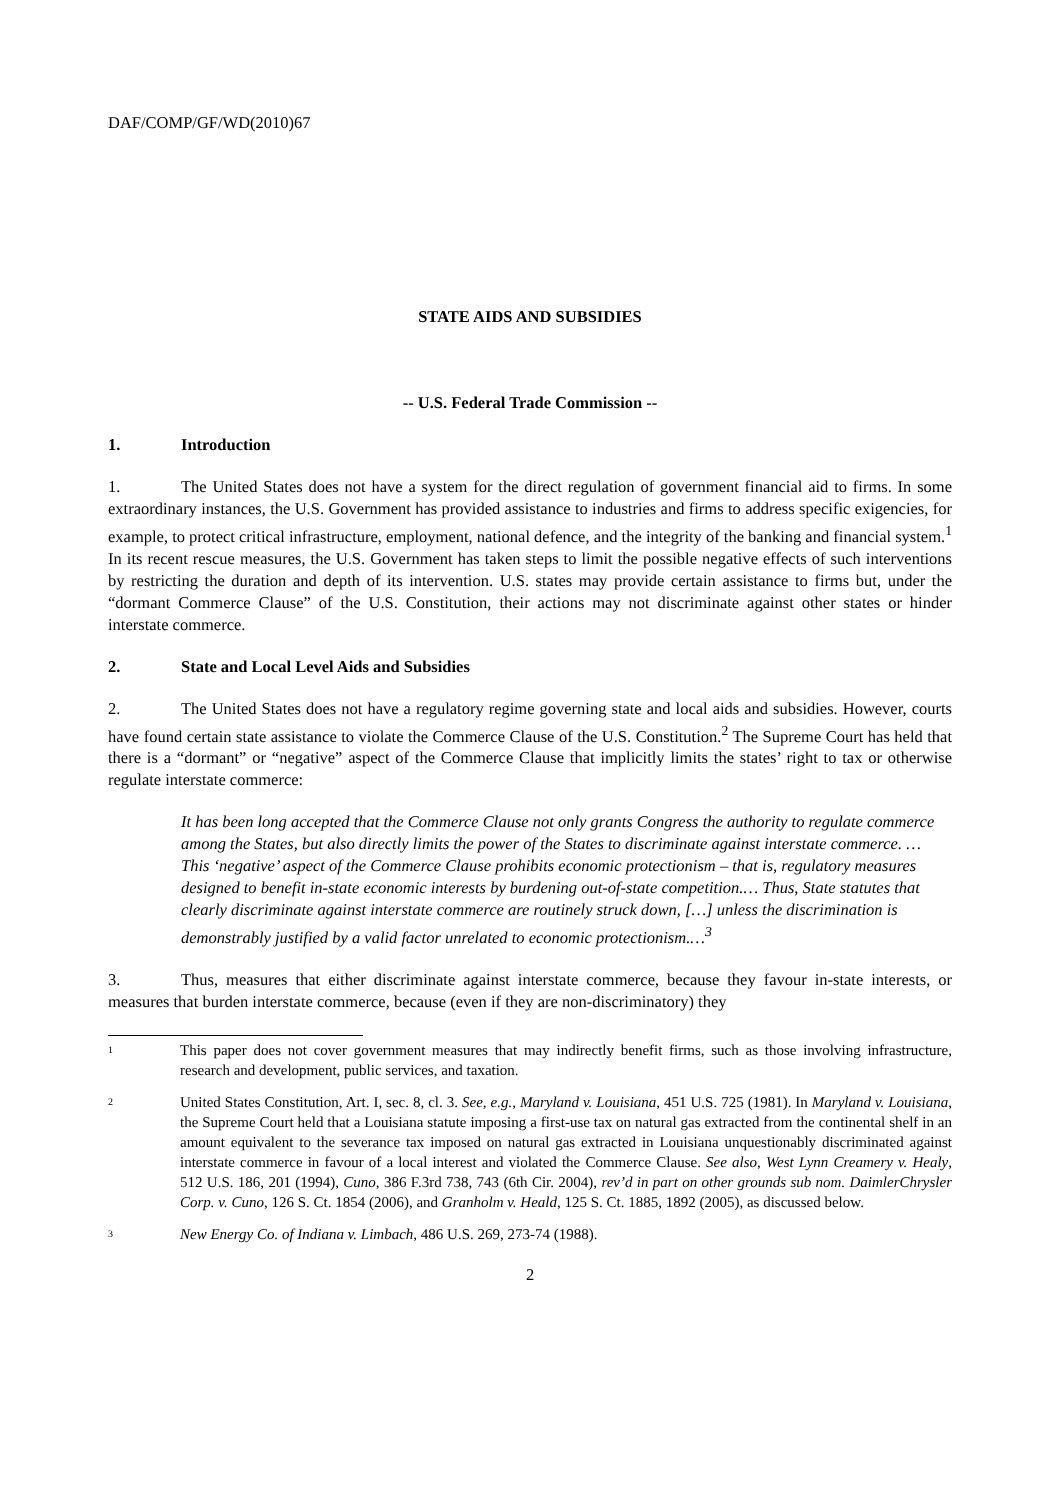DAF/COMP/GF/WD(2010)67
STATE AIDS AND SUBSIDIES
-- U.S. Federal Trade Commission --
1. Introduction
1. The United States does not have a system for the direct regulation of government financial aid to firms. In some extraordinary instances, the U.S. Government has provided assistance to industries and firms to address specific exigencies, for example, to protect critical infrastructure, employment, national defence, and the integrity of the banking and financial system.<sup>1</sup> In its recent rescue measures, the U.S. Government has taken steps to limit the possible negative effects of such interventions by restricting the duration and depth of its intervention. U.S. states may provide certain assistance to firms but, under the “dormant Commerce Clause” of the U.S. Constitution, their actions may not discriminate against other states or hinder interstate commerce.
2. State and Local Level Aids and Subsidies
2. The United States does not have a regulatory regime governing state and local aids and subsidies. However, courts have found certain state assistance to violate the Commerce Clause of the U.S. Constitution.<sup>2</sup> The Supreme Court has held that there is a “dormant” or “negative” aspect of the Commerce Clause that implicitly limits the states’ right to tax or otherwise regulate interstate commerce:
It has been long accepted that the Commerce Clause not only grants Congress the authority to regulate commerce among the States, but also directly limits the power of the States to discriminate against interstate commerce. … This ‘negative’ aspect of the Commerce Clause prohibits economic protectionism – that is, regulatory measures designed to benefit in-state economic interests by burdening out-of-state competition.… Thus, State statutes that clearly discriminate against interstate commerce are routinely struck down, […] unless the discrimination is demonstrably justified by a valid factor unrelated to economic protectionism.…<sup>3</sup>
3. Thus, measures that either discriminate against interstate commerce, because they favour in-state interests, or measures that burden interstate commerce, because (even if they are non-discriminatory) they
<sup>1</sup>
This paper does not cover government measures that may indirectly benefit firms, such as those involving infrastructure, research and development, public services, and taxation.
<sup>2</sup>
United States Constitution, Art. I, sec. 8, cl. 3. See, e.g., Maryland v. Louisiana, 451 U.S. 725 (1981). In Maryland v. Louisiana, the Supreme Court held that a Louisiana statute imposing a first-use tax on natural gas extracted from the continental shelf in an amount equivalent to the severance tax imposed on natural gas extracted in Louisiana unquestionably discriminated against interstate commerce in favour of a local interest and violated the Commerce Clause. See also, West Lynn Creamery v. Healy, 512 U.S. 186, 201 (1994), Cuno, 386 F.3rd 738, 743 (6th Cir. 2004), rev’d in part on other grounds sub nom. DaimlerChrysler Corp. v. Cuno, 126 S. Ct. 1854 (2006), and Granholm v. Heald, 125 S. Ct. 1885, 1892 (2005), as discussed below.
<sup>3</sup>
New Energy Co. of Indiana v. Limbach, 486 U.S. 269, 273-74 (1988).
2